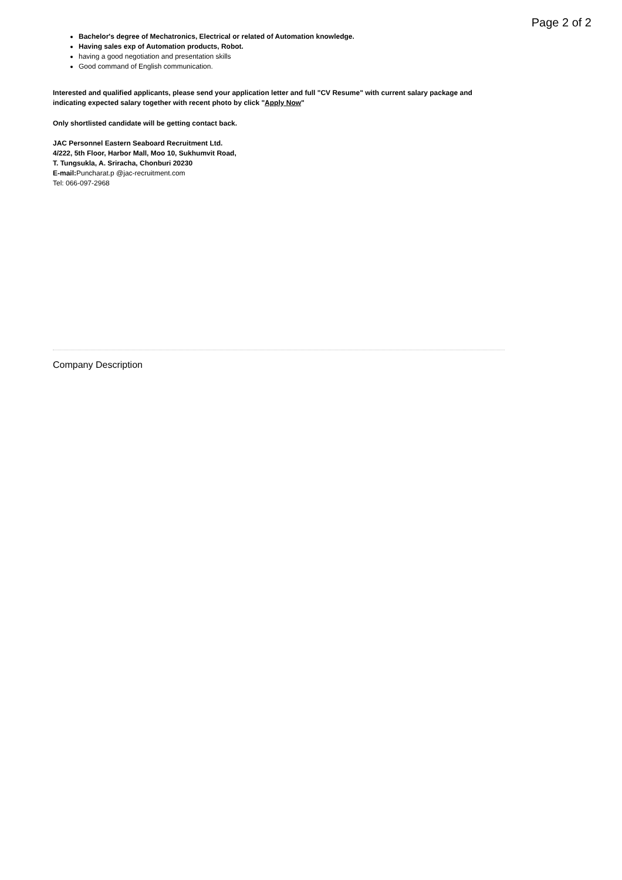Page 2 of 2
Bachelor's degree of Mechatronics, Electrical or related of Automation knowledge.
Having sales exp of Automation products, Robot.
having a good negotiation and presentation skills
Good command of English communication.
Interested and qualified applicants, please send your application letter and full "CV Resume" with current salary package and indicating expected salary together with recent photo by click "Apply Now"
Only shortlisted candidate will be getting contact back.
JAC Personnel Eastern Seaboard Recruitment Ltd.
4/222, 5th Floor, Harbor Mall, Moo 10, Sukhumvit Road,
T. Tungsukla, A. Sriracha, Chonburi 20230
E-mail: Puncharat.p @jac-recruitment.com
Tel: 066-097-2968
Company Description